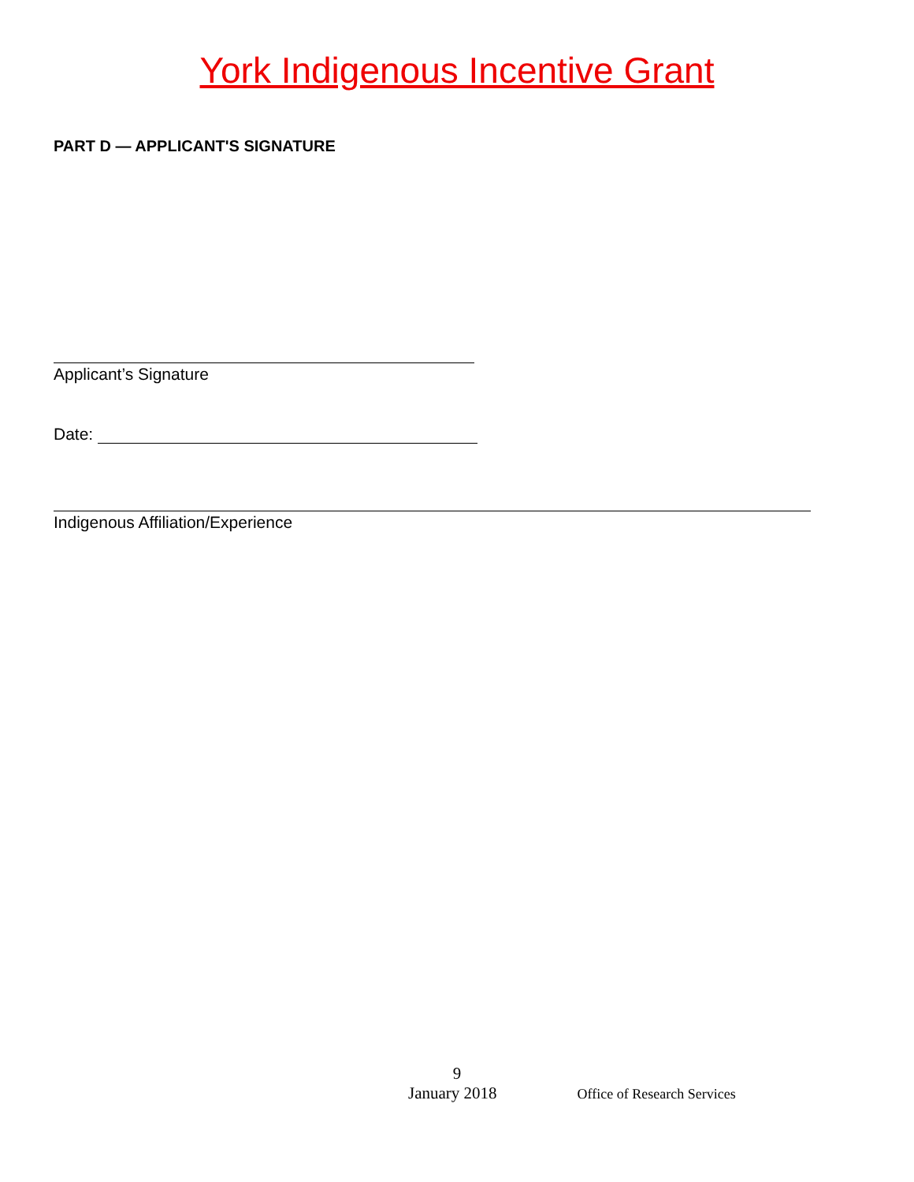York Indigenous Incentive Grant
PART D — APPLICANT'S SIGNATURE
Applicant’s Signature
Date:
Indigenous Affiliation/Experience
9
January 2018 Office of Research Services